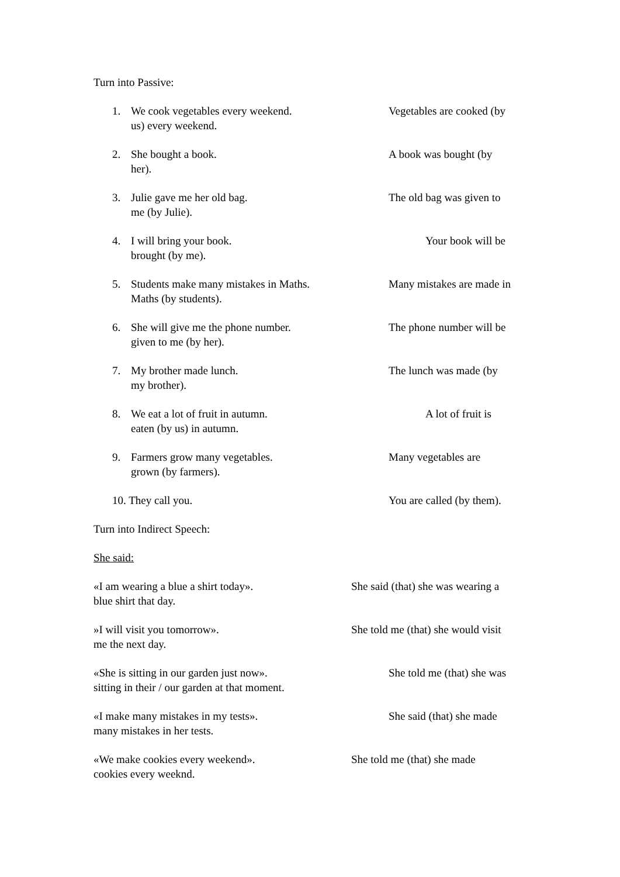Turn into Passive:
1. We cook vegetables every weekend. Vegetables are cooked (by
us) every weekend.
2. She bought a book. A book was bought (by
her).
3. Julie gave me her old bag. The old bag was given to
me (by Julie).
4. I will bring your book. Your book will be
brought (by me).
5. Students make many mistakes in Maths. Many mistakes are made in
Maths (by students).
6. She will give me the phone number. The phone number will be
given to me (by her).
7. My brother made lunch. The lunch was made (by
my brother).
8. We eat a lot of fruit in autumn. A lot of fruit is
eaten (by us) in autumn.
9. Farmers grow many vegetables. Many vegetables are
grown (by farmers).
10. They call you. You are called (by them).
Turn into Indirect Speech:
She said:
«I am wearing a blue a shirt today». She said (that) she was wearing a
blue shirt that day.
»I will visit you tomorrow». She told me (that) she would visit
me the next day.
«She is sitting in our garden just now». She told me (that) she was
sitting in their / our garden at that moment.
«I make many mistakes in my tests». She said (that) she made
many mistakes in her tests.
«We make cookies every weekend». She told me (that) she made
cookies every weeknd.